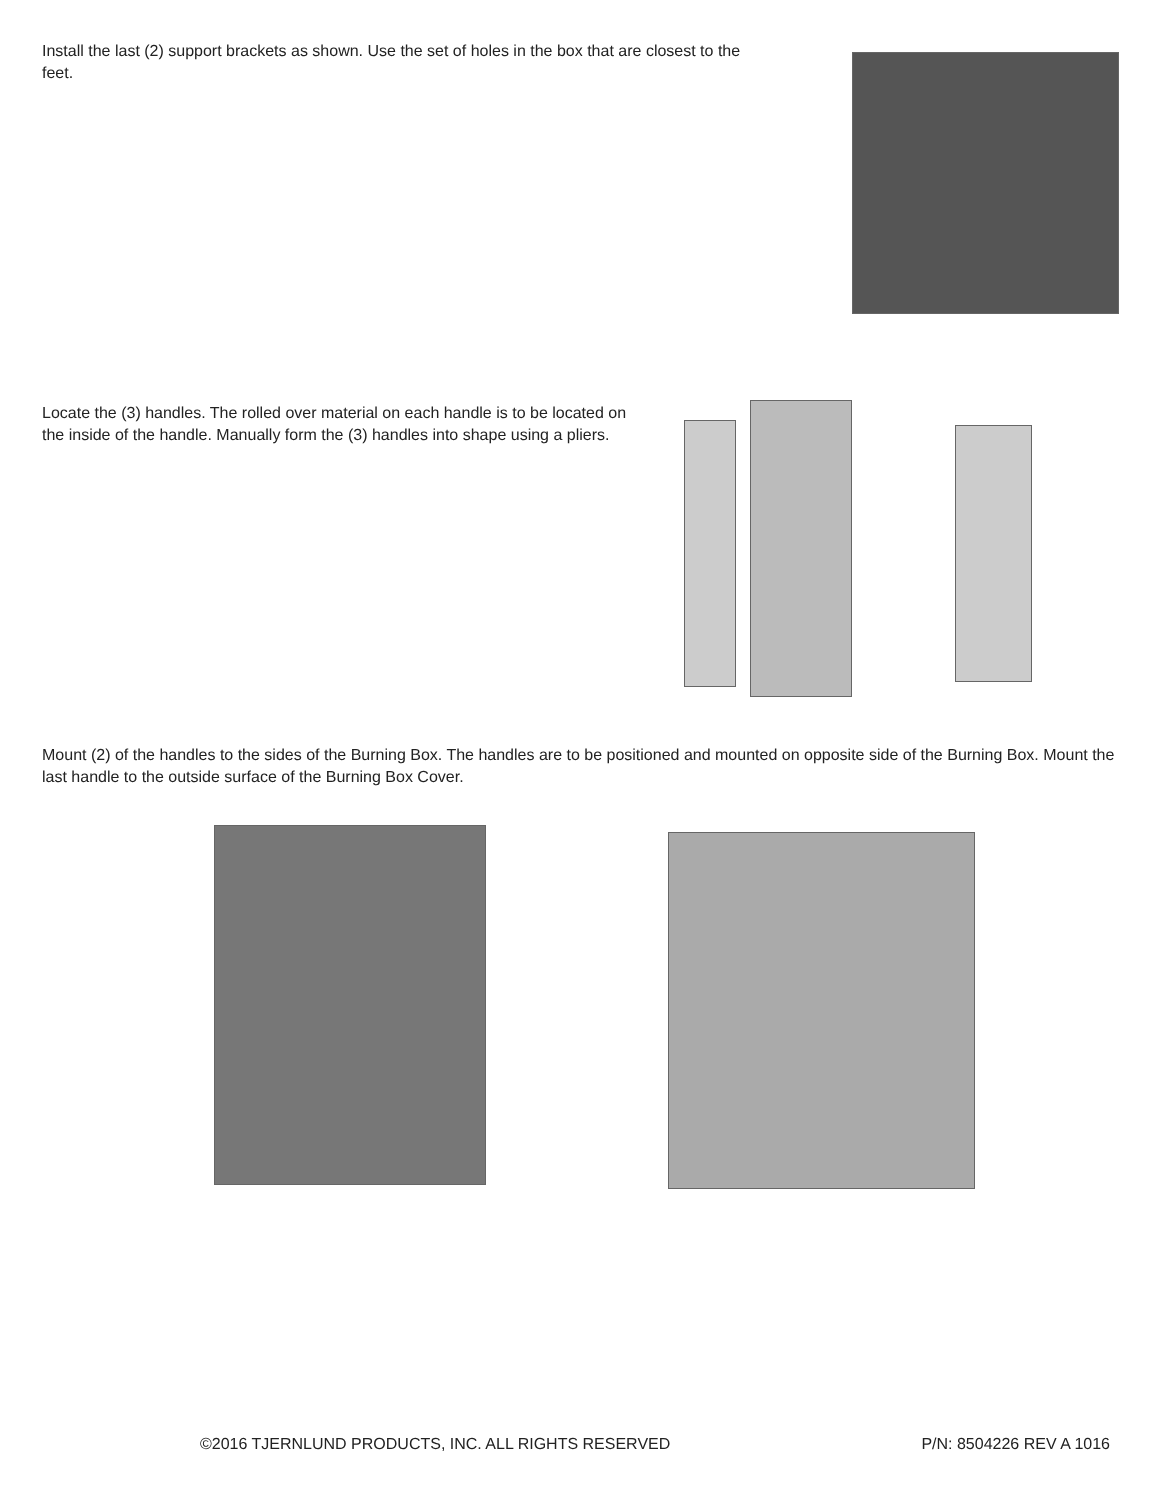Install the last (2) support brackets as shown. Use the set of holes in the box that are closest to the feet.
Locate the (3) handles. The rolled over material on each handle is to be located on the inside of the handle. Manually form the (3) handles into shape using a pliers.
Mount (2) of the handles to the sides of the Burning Box. The handles are to be positioned and mounted on opposite side of the Burning Box. Mount the last handle to the outside surface of the Burning Box Cover.
©2016 TJERNLUND PRODUCTS, INC. ALL RIGHTS RESERVED P/N: 8504226 REV A 1016